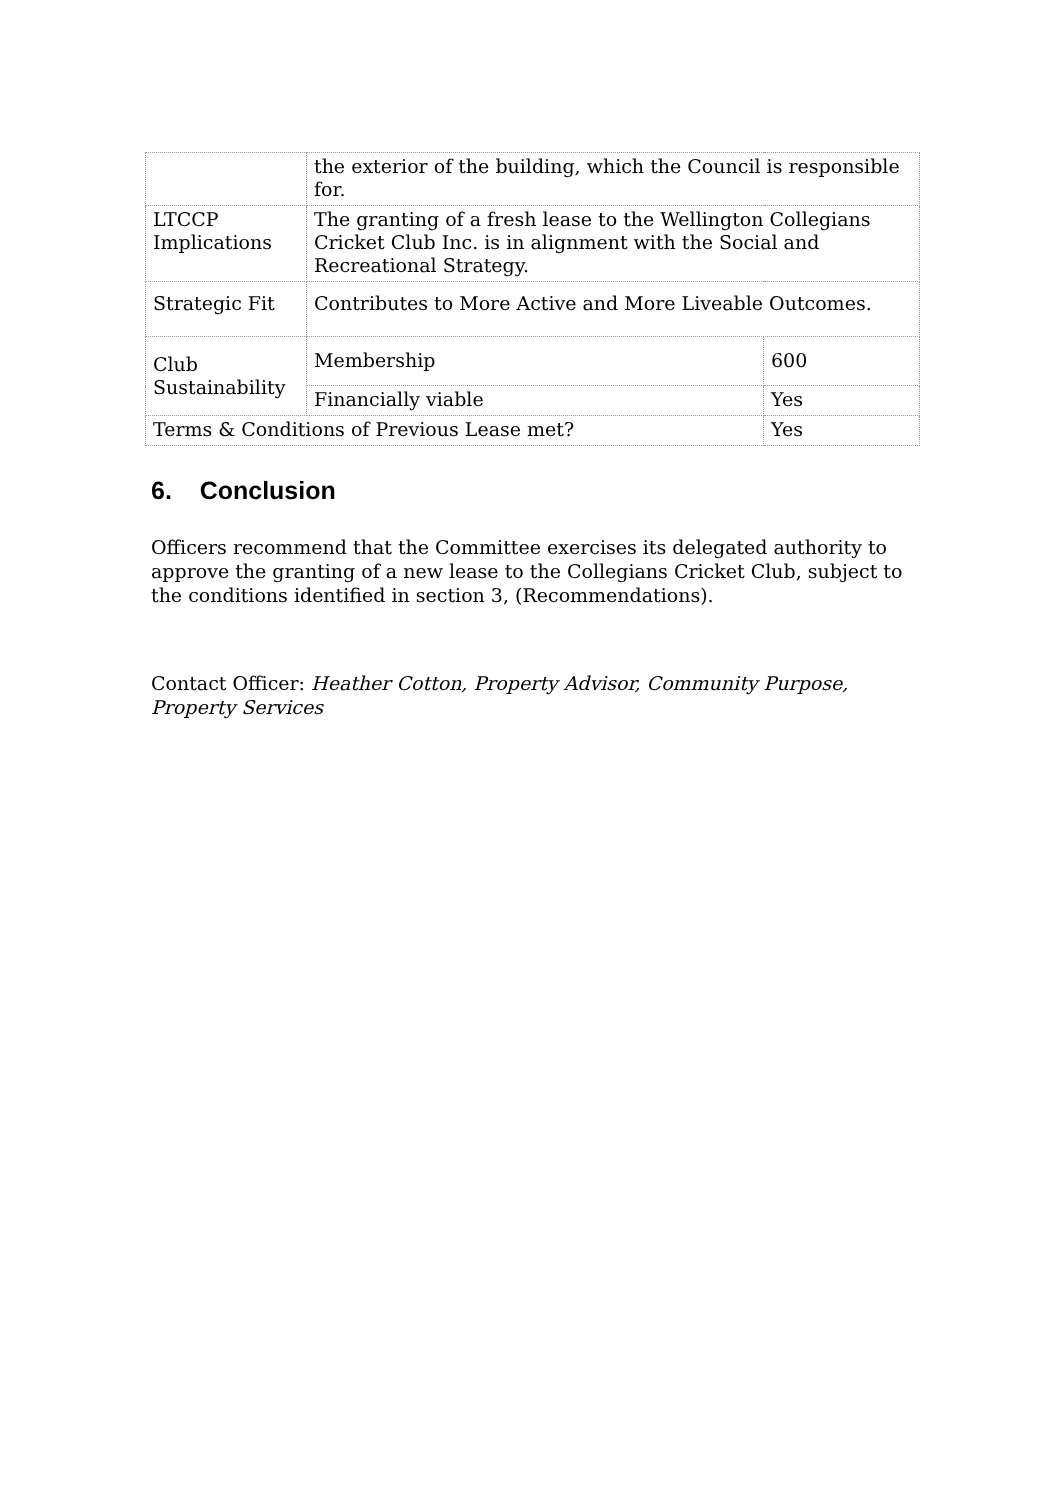| | the exterior of the building, which the Council is responsible for. | |
| LTCCP Implications | The granting of a fresh lease to the Wellington Collegians Cricket Club Inc. is in alignment with the Social and Recreational Strategy. | |
| Strategic Fit | Contributes to More Active and More Liveable Outcomes. | |
| Club Sustainability | Membership | 600 |
| | Financially viable | Yes |
| Terms & Conditions of Previous Lease met? | | Yes |
6. Conclusion
Officers recommend that the Committee exercises its delegated authority to approve the granting of a new lease to the Collegians Cricket Club, subject to the conditions identified in section 3, (Recommendations).
Contact Officer: Heather Cotton, Property Advisor, Community Purpose, Property Services